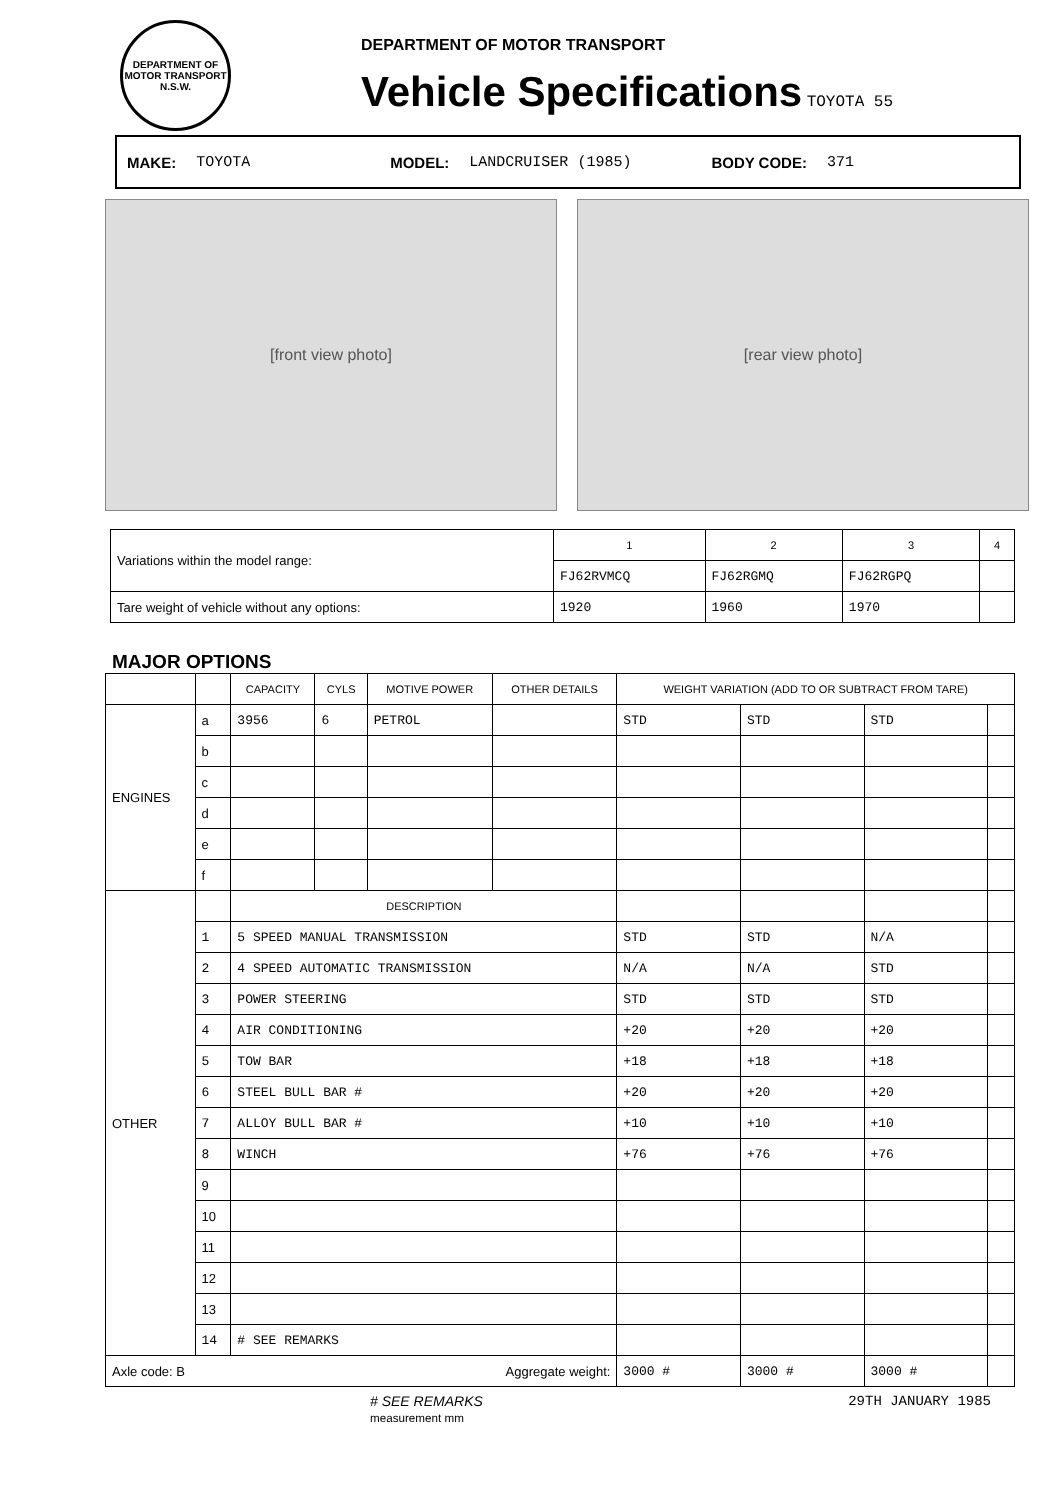DEPARTMENT OF MOTOR TRANSPORT N.S.W.
DEPARTMENT OF MOTOR TRANSPORT
Vehicle Specifications
TOYOTA 55
MAKE: TOYOTA MODEL: LANDCRUISER (1985) BODY CODE: 371
[front view photo] [rear view photo]
| Variations within the model range: | 1 | 2 | 3 | 4 |
| | FJ62RVMCQ | FJ62RGMQ | FJ62RGPQ | |
| Tare weight of vehicle without any options: | 1920 | 1960 | 1970 | |
MAJOR OPTIONS
| | | CAPACITY | CYLS | MOTIVE POWER | OTHER DETAILS | WEIGHT VARIATION (ADD TO OR SUBTRACT FROM TARE) | | | |
| --- | --- | --- | --- | --- | --- | --- | --- | --- | --- |
| ENGINES | a | 3956 | 6 | PETROL | | STD | STD | STD | |
| | b | | | | | | | | |
| | c | | | | | | | | |
| | d | | | | | | | | |
| | e | | | | | | | | |
| | f | | | | | | | | |
| OTHER | | DESCRIPTION | | | | | | | |
| | 1 | 5 SPEED MANUAL TRANSMISSION | | | | STD | STD | N/A | |
| | 2 | 4 SPEED AUTOMATIC TRANSMISSION | | | | N/A | N/A | STD | |
| | 3 | POWER STEERING | | | | STD | STD | STD | |
| | 4 | AIR CONDITIONING | | | | +20 | +20 | +20 | |
| | 5 | TOW BAR | | | | +18 | +18 | +18 | |
| | 6 | STEEL BULL BAR # | | | | +20 | +20 | +20 | |
| | 7 | ALLOY BULL BAR # | | | | +10 | +10 | +10 | |
| | 8 | WINCH | | | | +76 | +76 | +76 | |
| | 9 | | | | | | | | |
| | 10 | | | | | | | | |
| | 11 | | | | | | | | |
| | 12 | | | | | | | | |
| | 13 | | | | | | | | |
| | 14 | # SEE REMARKS | | | | | | | |
| Axle code: B Aggregate weight: | | | | | | 3000 # | 3000 # | 3000 # | |
# SEE REMARKS
measurement mm 29TH JANUARY 1985